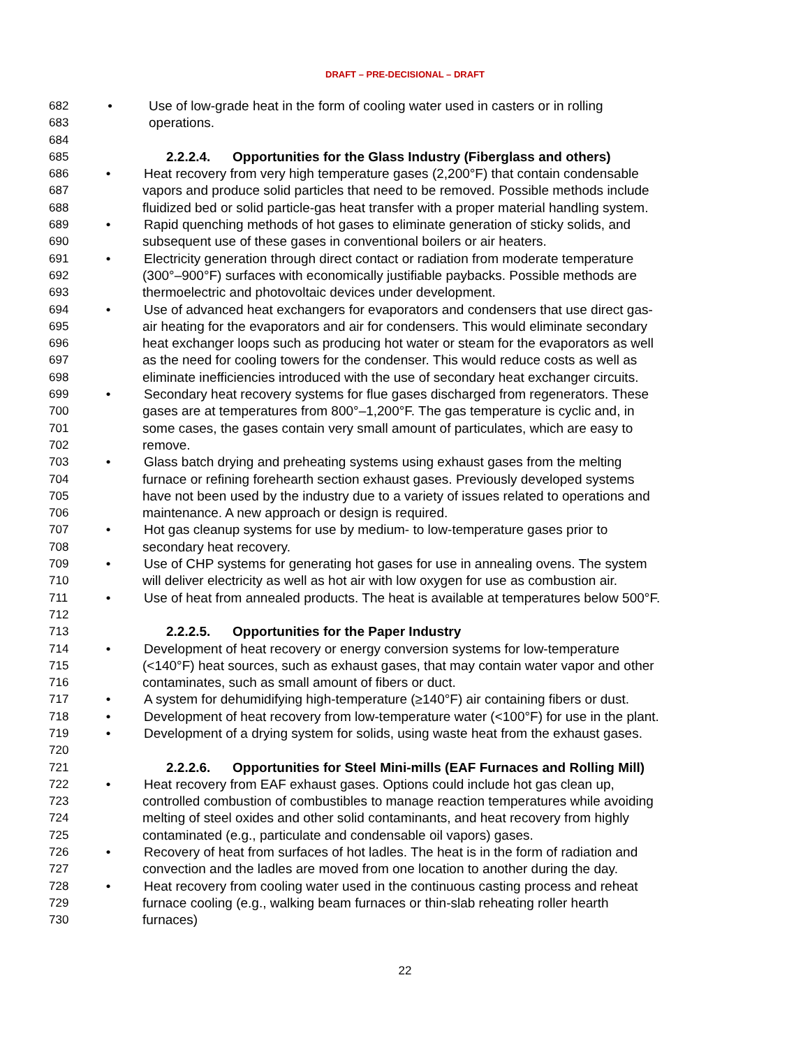DRAFT – PRE-DECISIONAL – DRAFT
682 • Use of low-grade heat in the form of cooling water used in casters or in rolling
683 operations.
684
685 2.2.2.4. Opportunities for the Glass Industry (Fiberglass and others)
686 • Heat recovery from very high temperature gases (2,200°F) that contain condensable
687 vapors and produce solid particles that need to be removed. Possible methods include
688 fluidized bed or solid particle-gas heat transfer with a proper material handling system.
689 • Rapid quenching methods of hot gases to eliminate generation of sticky solids, and
690 subsequent use of these gases in conventional boilers or air heaters.
691 • Electricity generation through direct contact or radiation from moderate temperature
692 (300°–900°F) surfaces with economically justifiable paybacks. Possible methods are
693 thermoelectric and photovoltaic devices under development.
694 • Use of advanced heat exchangers for evaporators and condensers that use direct gas-
695 air heating for the evaporators and air for condensers. This would eliminate secondary
696 heat exchanger loops such as producing hot water or steam for the evaporators as well
697 as the need for cooling towers for the condenser. This would reduce costs as well as
698 eliminate inefficiencies introduced with the use of secondary heat exchanger circuits.
699 • Secondary heat recovery systems for flue gases discharged from regenerators. These
700 gases are at temperatures from 800°–1,200°F. The gas temperature is cyclic and, in
701 some cases, the gases contain very small amount of particulates, which are easy to
702 remove.
703 • Glass batch drying and preheating systems using exhaust gases from the melting
704 furnace or refining forehearth section exhaust gases. Previously developed systems
705 have not been used by the industry due to a variety of issues related to operations and
706 maintenance. A new approach or design is required.
707 • Hot gas cleanup systems for use by medium- to low-temperature gases prior to
708 secondary heat recovery.
709 • Use of CHP systems for generating hot gases for use in annealing ovens. The system
710 will deliver electricity as well as hot air with low oxygen for use as combustion air.
711 • Use of heat from annealed products. The heat is available at temperatures below 500°F.
712
713 2.2.2.5. Opportunities for the Paper Industry
714 • Development of heat recovery or energy conversion systems for low-temperature
715 (<140°F) heat sources, such as exhaust gases, that may contain water vapor and other
716 contaminates, such as small amount of fibers or duct.
717 • A system for dehumidifying high-temperature (≥140°F) air containing fibers or dust.
718 • Development of heat recovery from low-temperature water (<100°F) for use in the plant.
719 • Development of a drying system for solids, using waste heat from the exhaust gases.
720
721 2.2.2.6. Opportunities for Steel Mini-mills (EAF Furnaces and Rolling Mill)
722 • Heat recovery from EAF exhaust gases. Options could include hot gas clean up,
723 controlled combustion of combustibles to manage reaction temperatures while avoiding
724 melting of steel oxides and other solid contaminants, and heat recovery from highly
725 contaminated (e.g., particulate and condensable oil vapors) gases.
726 • Recovery of heat from surfaces of hot ladles. The heat is in the form of radiation and
727 convection and the ladles are moved from one location to another during the day.
728 • Heat recovery from cooling water used in the continuous casting process and reheat
729 furnace cooling (e.g., walking beam furnaces or thin-slab reheating roller hearth
730 furnaces)
22